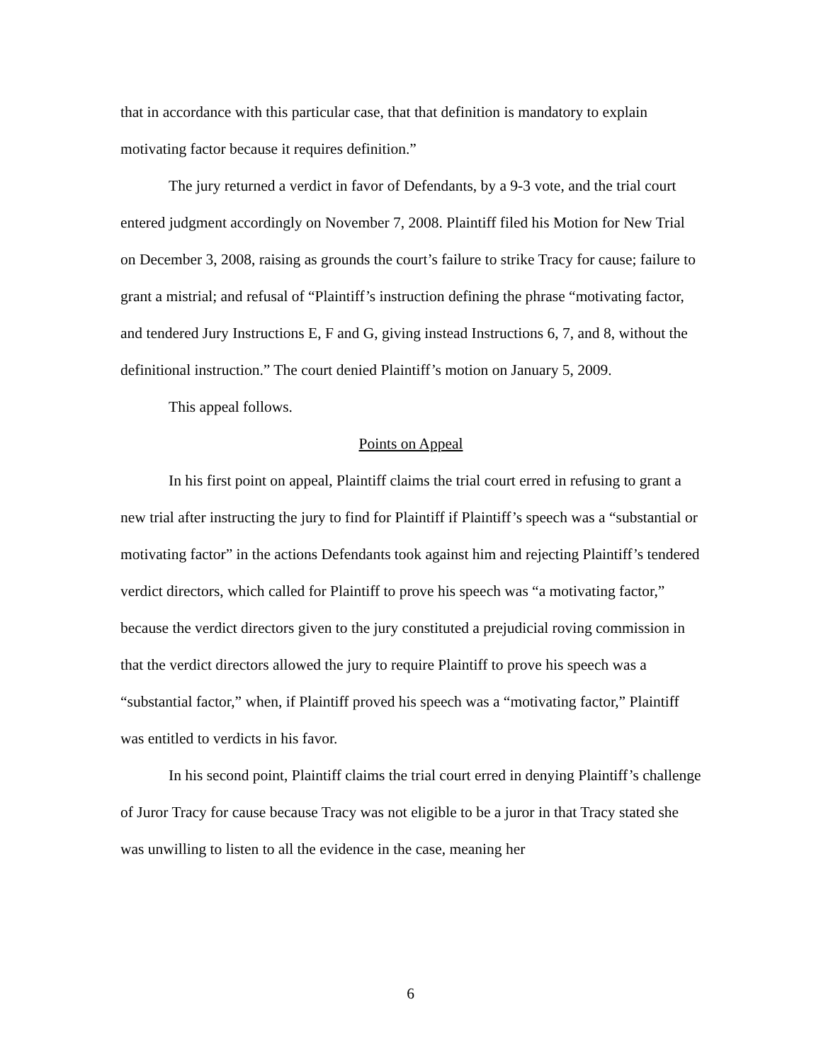that in accordance with this particular case, that that definition is mandatory to explain motivating factor because it requires definition.”
The jury returned a verdict in favor of Defendants, by a 9-3 vote, and the trial court entered judgment accordingly on November 7, 2008. Plaintiff filed his Motion for New Trial on December 3, 2008, raising as grounds the court’s failure to strike Tracy for cause; failure to grant a mistrial; and refusal of “Plaintiff’s instruction defining the phrase “motivating factor, and tendered Jury Instructions E, F and G, giving instead Instructions 6, 7, and 8, without the definitional instruction.” The court denied Plaintiff’s motion on January 5, 2009.
This appeal follows.
Points on Appeal
In his first point on appeal, Plaintiff claims the trial court erred in refusing to grant a new trial after instructing the jury to find for Plaintiff if Plaintiff’s speech was a “substantial or motivating factor” in the actions Defendants took against him and rejecting Plaintiff’s tendered verdict directors, which called for Plaintiff to prove his speech was “a motivating factor,” because the verdict directors given to the jury constituted a prejudicial roving commission in that the verdict directors allowed the jury to require Plaintiff to prove his speech was a “substantial factor,” when, if Plaintiff proved his speech was a “motivating factor,” Plaintiff was entitled to verdicts in his favor.
In his second point, Plaintiff claims the trial court erred in denying Plaintiff’s challenge of Juror Tracy for cause because Tracy was not eligible to be a juror in that Tracy stated she was unwilling to listen to all the evidence in the case, meaning her
6